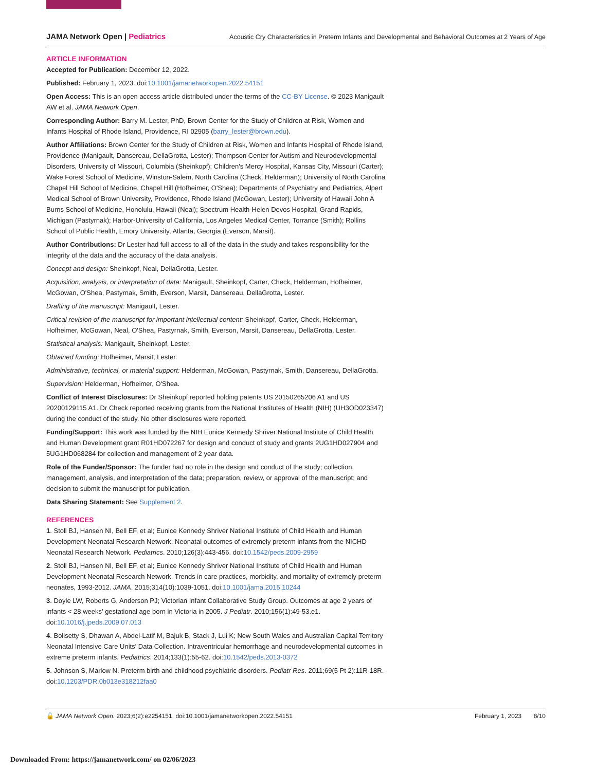JAMA Network Open | Pediatrics Acoustic Cry Characteristics in Preterm Infants and Developmental and Behavioral Outcomes at 2 Years of Age
ARTICLE INFORMATION
Accepted for Publication: December 12, 2022.
Published: February 1, 2023. doi:10.1001/jamanetworkopen.2022.54151
Open Access: This is an open access article distributed under the terms of the CC-BY License. © 2023 Manigault AW et al. JAMA Network Open.
Corresponding Author: Barry M. Lester, PhD, Brown Center for the Study of Children at Risk, Women and Infants Hospital of Rhode Island, Providence, RI 02905 (barry_lester@brown.edu).
Author Affiliations: Brown Center for the Study of Children at Risk, Women and Infants Hospital of Rhode Island, Providence (Manigault, Dansereau, DellaGrotta, Lester); Thompson Center for Autism and Neurodevelopmental Disorders, University of Missouri, Columbia (Sheinkopf); Children's Mercy Hospital, Kansas City, Missouri (Carter); Wake Forest School of Medicine, Winston-Salem, North Carolina (Check, Helderman); University of North Carolina Chapel Hill School of Medicine, Chapel Hill (Hofheimer, O'Shea); Departments of Psychiatry and Pediatrics, Alpert Medical School of Brown University, Providence, Rhode Island (McGowan, Lester); University of Hawaii John A Burns School of Medicine, Honolulu, Hawaii (Neal); Spectrum Health-Helen Devos Hospital, Grand Rapids, Michigan (Pastyrnak); Harbor-University of California, Los Angeles Medical Center, Torrance (Smith); Rollins School of Public Health, Emory University, Atlanta, Georgia (Everson, Marsit).
Author Contributions: Dr Lester had full access to all of the data in the study and takes responsibility for the integrity of the data and the accuracy of the data analysis.
Concept and design: Sheinkopf, Neal, DellaGrotta, Lester.
Acquisition, analysis, or interpretation of data: Manigault, Sheinkopf, Carter, Check, Helderman, Hofheimer, McGowan, O'Shea, Pastyrnak, Smith, Everson, Marsit, Dansereau, DellaGrotta, Lester.
Drafting of the manuscript: Manigault, Lester.
Critical revision of the manuscript for important intellectual content: Sheinkopf, Carter, Check, Helderman, Hofheimer, McGowan, Neal, O'Shea, Pastyrnak, Smith, Everson, Marsit, Dansereau, DellaGrotta, Lester.
Statistical analysis: Manigault, Sheinkopf, Lester.
Obtained funding: Hofheimer, Marsit, Lester.
Administrative, technical, or material support: Helderman, McGowan, Pastyrnak, Smith, Dansereau, DellaGrotta.
Supervision: Helderman, Hofheimer, O'Shea.
Conflict of Interest Disclosures: Dr Sheinkopf reported holding patents US 20150265206 A1 and US 20200129115 A1. Dr Check reported receiving grants from the National Institutes of Health (NIH) (UH3OD023347) during the conduct of the study. No other disclosures were reported.
Funding/Support: This work was funded by the NIH Eunice Kennedy Shriver National Institute of Child Health and Human Development grant R01HD072267 for design and conduct of study and grants 2UG1HD027904 and 5UG1HD068284 for collection and management of 2 year data.
Role of the Funder/Sponsor: The funder had no role in the design and conduct of the study; collection, management, analysis, and interpretation of the data; preparation, review, or approval of the manuscript; and decision to submit the manuscript for publication.
Data Sharing Statement: See Supplement 2.
REFERENCES
1. Stoll BJ, Hansen NI, Bell EF, et al; Eunice Kennedy Shriver National Institute of Child Health and Human Development Neonatal Research Network. Neonatal outcomes of extremely preterm infants from the NICHD Neonatal Research Network. Pediatrics. 2010;126(3):443-456. doi:10.1542/peds.2009-2959
2. Stoll BJ, Hansen NI, Bell EF, et al; Eunice Kennedy Shriver National Institute of Child Health and Human Development Neonatal Research Network. Trends in care practices, morbidity, and mortality of extremely preterm neonates, 1993-2012. JAMA. 2015;314(10):1039-1051. doi:10.1001/jama.2015.10244
3. Doyle LW, Roberts G, Anderson PJ; Victorian Infant Collaborative Study Group. Outcomes at age 2 years of infants < 28 weeks' gestational age born in Victoria in 2005. J Pediatr. 2010;156(1):49-53.e1. doi:10.1016/j.jpeds.2009.07.013
4. Bolisetty S, Dhawan A, Abdel-Latif M, Bajuk B, Stack J, Lui K; New South Wales and Australian Capital Territory Neonatal Intensive Care Units' Data Collection. Intraventricular hemorrhage and neurodevelopmental outcomes in extreme preterm infants. Pediatrics. 2014;133(1):55-62. doi:10.1542/peds.2013-0372
5. Johnson S, Marlow N. Preterm birth and childhood psychiatric disorders. Pediatr Res. 2011;69(5 Pt 2):11R-18R. doi:10.1203/PDR.0b013e318212faa0
🔓 JAMA Network Open. 2023;6(2):e2254151. doi:10.1001/jamanetworkopen.2022.54151 February 1, 2023 8/10
Downloaded From: https://jamanetwork.com/ on 02/06/2023